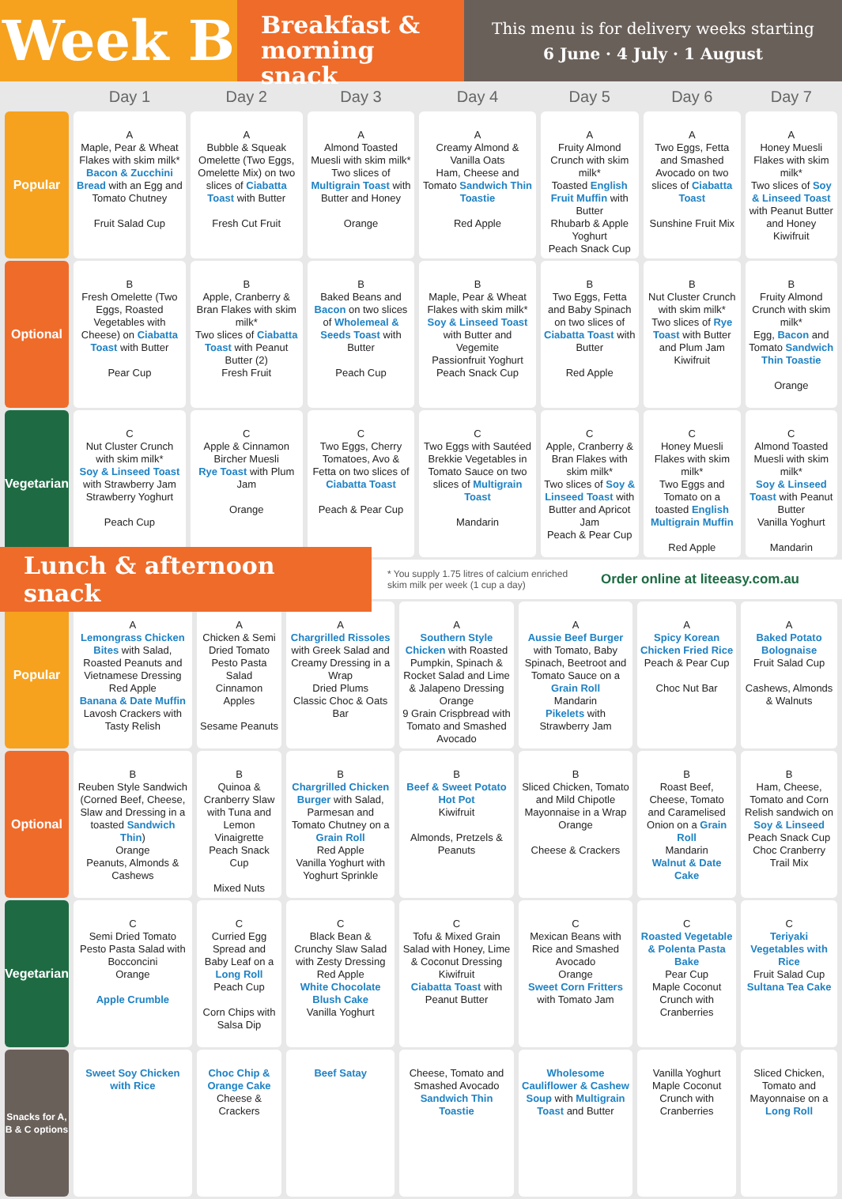Week B
Breakfast & morning snack
This menu is for delivery weeks starting
6 June · 4 July · 1 August
| | Day 1 | Day 2 | Day 3 | Day 4 | Day 5 | Day 6 | Day 7 |
| --- | --- | --- | --- | --- | --- | --- | --- |
| Popular | A Maple, Pear & Wheat Flakes with skim milk* Bacon & Zucchini Bread with an Egg and Tomato Chutney Fruit Salad Cup | A Bubble & Squeak Omelette (Two Eggs, Omelette Mix) on two slices of Ciabatta Toast with Butter Fresh Cut Fruit | A Almond Toasted Muesli with skim milk* Two slices of Multigrain Toast with Butter and Honey Orange | A Creamy Almond & Vanilla Oats Ham, Cheese and Tomato Sandwich Thin Toastie Red Apple | A Fruity Almond Crunch with skim milk* Toasted English Fruit Muffin with Butter Rhubarb & Apple Yoghurt Peach Snack Cup | A Two Eggs, Fetta and Smashed Avocado on two slices of Ciabatta Toast Sunshine Fruit Mix | A Honey Muesli Flakes with skim milk* Two slices of Soy & Linseed Toast with Peanut Butter and Honey Kiwifruit |
| Optional | B Fresh Omelette (Two Eggs, Roasted Vegetables with Cheese) on Ciabatta Toast with Butter Pear Cup | B Apple, Cranberry & Bran Flakes with skim milk* Two slices of Ciabatta Toast with Peanut Butter (2) Fresh Fruit | B Baked Beans and Bacon on two slices of Wholemeal & Seeds Toast with Butter Peach Cup | B Maple, Pear & Wheat Flakes with skim milk* Soy & Linseed Toast with Butter and Vegemite Passionfruit Yoghurt Peach Snack Cup | B Two Eggs, Fetta and Baby Spinach on two slices of Ciabatta Toast with Butter Red Apple | B Nut Cluster Crunch with skim milk* Two slices of Rye Toast with Butter and Plum Jam Kiwifruit | B Fruity Almond Crunch with skim milk* Egg, Bacon and Tomato Sandwich Thin Toastie Orange |
| Vegetarian | C Nut Cluster Crunch with skim milk* Soy & Linseed Toast with Strawberry Jam Strawberry Yoghurt Peach Cup | C Apple & Cinnamon Bircher Muesli Rye Toast with Plum Jam Orange | C Two Eggs, Cherry Tomatoes, Avo & Fetta on two slices of Ciabatta Toast Peach & Pear Cup | C Two Eggs with Sautéed Brekkie Vegetables in Tomato Sauce on two slices of Multigrain Toast Mandarin | C Apple, Cranberry & Bran Flakes with skim milk* Two slices of Soy & Linseed Toast with Butter and Apricot Jam Peach & Pear Cup | C Honey Muesli Flakes with skim milk* Two Eggs and Tomato on a toasted English Multigrain Muffin Red Apple | C Almond Toasted Muesli with skim milk* Soy & Linseed Toast with Peanut Butter Vanilla Yoghurt Mandarin |
Lunch & afternoon snack
* You supply 1.75 litres of calcium enriched skim milk per week (1 cup a day)
Order online at liteeasy.com.au
| Popular | A Lemongrass Chicken Bites with Salad, Roasted Peanuts and Vietnamese Dressing Red Apple Banana & Date Muffin Lavosh Crackers with Tasty Relish | A Chicken & Semi Dried Tomato Pesto Pasta Salad Cinnamon Apples Sesame Peanuts | A Chargrilled Rissoles with Greek Salad and Creamy Dressing in a Wrap Dried Plums Classic Choc & Oats Bar | A Southern Style Chicken with Roasted Pumpkin, Spinach & Rocket Salad and Lime & Jalapeno Dressing Orange 9 Grain Crispbread with Tomato and Smashed Avocado | A Aussie Beef Burger with Tomato, Baby Spinach, Beetroot and Tomato Sauce on a Grain Roll Mandarin Pikelets with Strawberry Jam | A Spicy Korean Chicken Fried Rice Peach & Pear Cup Choc Nut Bar | A Baked Potato Bolognaise Fruit Salad Cup Cashews, Almonds & Walnuts |
| Optional | B Reuben Style Sandwich (Corned Beef, Cheese, Slaw and Dressing in a toasted Sandwich Thin ) Orange Peanuts, Almonds & Cashews | B Quinoa & Cranberry Slaw with Tuna and Lemon Vinaigrette Peach Snack Cup Mixed Nuts | B Chargrilled Chicken Burger with Salad, Parmesan and Tomato Chutney on a Grain Roll Red Apple Vanilla Yoghurt with Yoghurt Sprinkle | B Beef & Sweet Potato Hot Pot Kiwifruit Almonds, Pretzels & Peanuts | B Sliced Chicken, Tomato and Mild Chipotle Mayonnaise in a Wrap Orange Cheese & Crackers | B Roast Beef, Cheese, Tomato and Caramelised Onion on a Grain Roll Mandarin Walnut & Date Cake | B Ham, Cheese, Tomato and Corn Relish sandwich on Soy & Linseed Peach Snack Cup Choc Cranberry Trail Mix |
| Vegetarian | C Semi Dried Tomato Pesto Pasta Salad with Bocconcini Orange Apple Crumble | C Curried Egg Spread and Baby Leaf on a Long Roll Peach Cup Corn Chips with Salsa Dip | C Black Bean & Crunchy Slaw Salad with Zesty Dressing Red Apple White Chocolate Blush Cake Vanilla Yoghurt | C Tofu & Mixed Grain Salad with Honey, Lime & Coconut Dressing Kiwifruit Ciabatta Toast with Peanut Butter | C Mexican Beans with Rice and Smashed Avocado Orange Sweet Corn Fritters with Tomato Jam | C Roasted Vegetable & Polenta Pasta Bake Pear Cup Maple Coconut Crunch with Cranberries | C Teriyaki Vegetables with Rice Fruit Salad Cup Sultana Tea Cake |
| Snacks for A, B & C options | Sweet Soy Chicken with Rice | Choc Chip & Orange Cake Cheese & Crackers | Beef Satay | Cheese, Tomato and Smashed Avocado Sandwich Thin Toastie | Wholesome Cauliflower & Cashew Soup with Multigrain Toast and Butter | Vanilla Yoghurt Maple Coconut Crunch with Cranberries | Sliced Chicken, Tomato and Mayonnaise on a Long Roll |